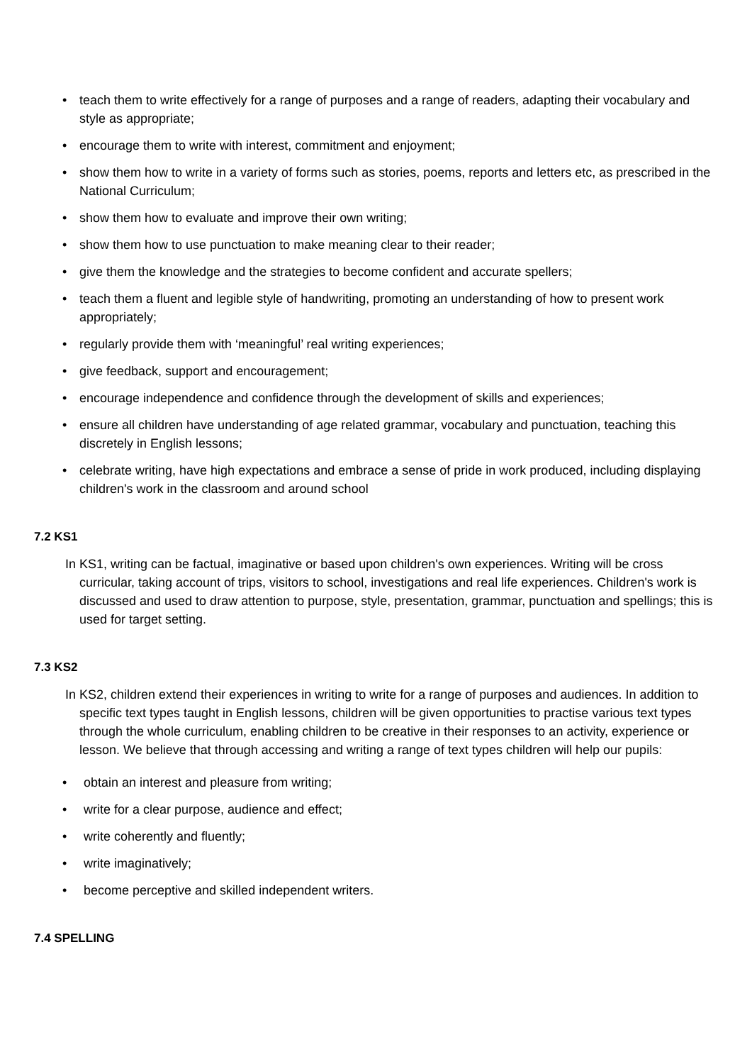• teach them to write effectively for a range of purposes and a range of readers, adapting their vocabulary and style as appropriate;
• encourage them to write with interest, commitment and enjoyment;
• show them how to write in a variety of forms such as stories, poems, reports and letters etc, as prescribed in the National Curriculum;
• show them how to evaluate and improve their own writing;
• show them how to use punctuation to make meaning clear to their reader;
• give them the knowledge and the strategies to become confident and accurate spellers;
• teach them a fluent and legible style of handwriting, promoting an understanding of how to present work appropriately;
• regularly provide them with ‘meaningful’ real writing experiences;
• give feedback, support and encouragement;
• encourage independence and confidence through the development of skills and experiences;
• ensure all children have understanding of age related grammar, vocabulary and punctuation, teaching this discretely in English lessons;
• celebrate writing, have high expectations and embrace a sense of pride in work produced, including displaying children's work in the classroom and around school
7.2 KS1
In KS1, writing can be factual, imaginative or based upon children's own experiences. Writing will be cross curricular, taking account of trips, visitors to school, investigations and real life experiences. Children's work is discussed and used to draw attention to purpose, style, presentation, grammar, punctuation and spellings; this is used for target setting.
7.3 KS2
In KS2, children extend their experiences in writing to write for a range of purposes and audiences. In addition to specific text types taught in English lessons, children will be given opportunities to practise various text types through the whole curriculum, enabling children to be creative in their responses to an activity, experience or lesson. We believe that through accessing and writing a range of text types children will help our pupils:
• obtain an interest and pleasure from writing;
• write for a clear purpose, audience and effect;
• write coherently and fluently;
• write imaginatively;
• become perceptive and skilled independent writers.
7.4 SPELLING